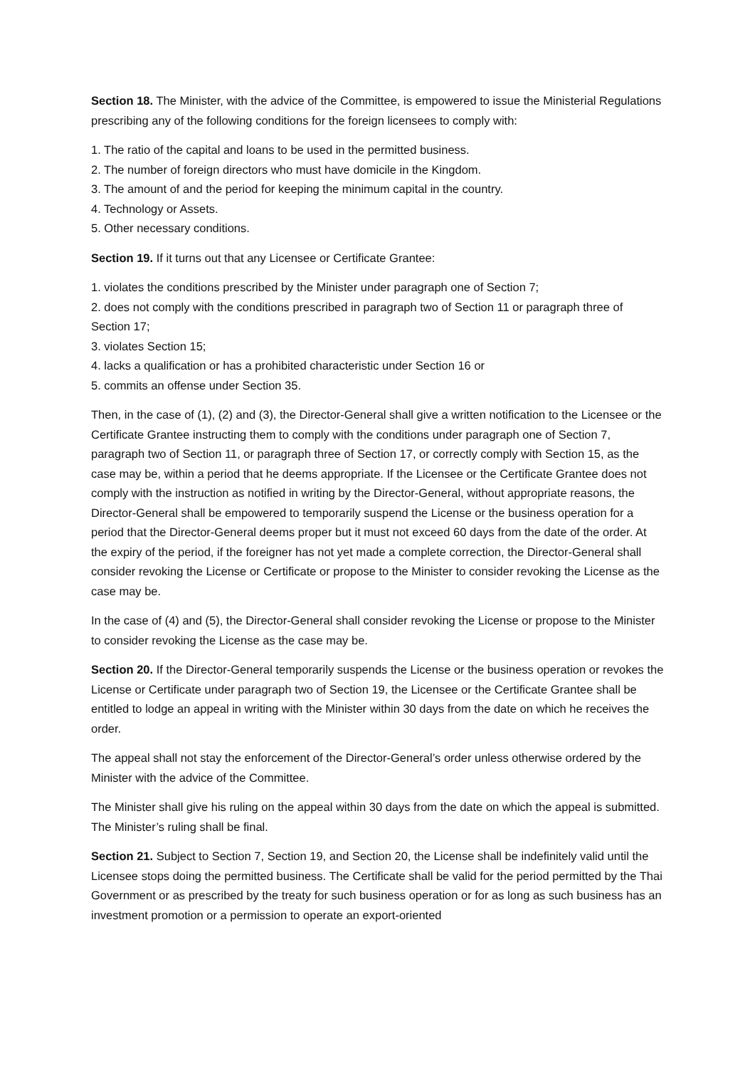Section 18. The Minister, with the advice of the Committee, is empowered to issue the Ministerial Regulations prescribing any of the following conditions for the foreign licensees to comply with:
1. The ratio of the capital and loans to be used in the permitted business.
2. The number of foreign directors who must have domicile in the Kingdom.
3. The amount of and the period for keeping the minimum capital in the country.
4. Technology or Assets.
5. Other necessary conditions.
Section 19. If it turns out that any Licensee or Certificate Grantee:
1. violates the conditions prescribed by the Minister under paragraph one of Section 7;
2. does not comply with the conditions prescribed in paragraph two of Section 11 or paragraph three of Section 17;
3. violates Section 15;
4. lacks a qualification or has a prohibited characteristic under Section 16 or
5. commits an offense under Section 35.
Then, in the case of (1), (2) and (3), the Director-General shall give a written notification to the Licensee or the Certificate Grantee instructing them to comply with the conditions under paragraph one of Section 7, paragraph two of Section 11, or paragraph three of Section 17, or correctly comply with Section 15, as the case may be, within a period that he deems appropriate. If the Licensee or the Certificate Grantee does not comply with the instruction as notified in writing by the Director-General, without appropriate reasons, the Director-General shall be empowered to temporarily suspend the License or the business operation for a period that the Director-General deems proper but it must not exceed 60 days from the date of the order. At the expiry of the period, if the foreigner has not yet made a complete correction, the Director-General shall consider revoking the License or Certificate or propose to the Minister to consider revoking the License as the case may be.
In the case of (4) and (5), the Director-General shall consider revoking the License or propose to the Minister to consider revoking the License as the case may be.
Section 20. If the Director-General temporarily suspends the License or the business operation or revokes the License or Certificate under paragraph two of Section 19, the Licensee or the Certificate Grantee shall be entitled to lodge an appeal in writing with the Minister within 30 days from the date on which he receives the order.
The appeal shall not stay the enforcement of the Director-General’s order unless otherwise ordered by the Minister with the advice of the Committee.
The Minister shall give his ruling on the appeal within 30 days from the date on which the appeal is submitted. The Minister’s ruling shall be final.
Section 21. Subject to Section 7, Section 19, and Section 20, the License shall be indefinitely valid until the Licensee stops doing the permitted business. The Certificate shall be valid for the period permitted by the Thai Government or as prescribed by the treaty for such business operation or for as long as such business has an investment promotion or a permission to operate an export-oriented